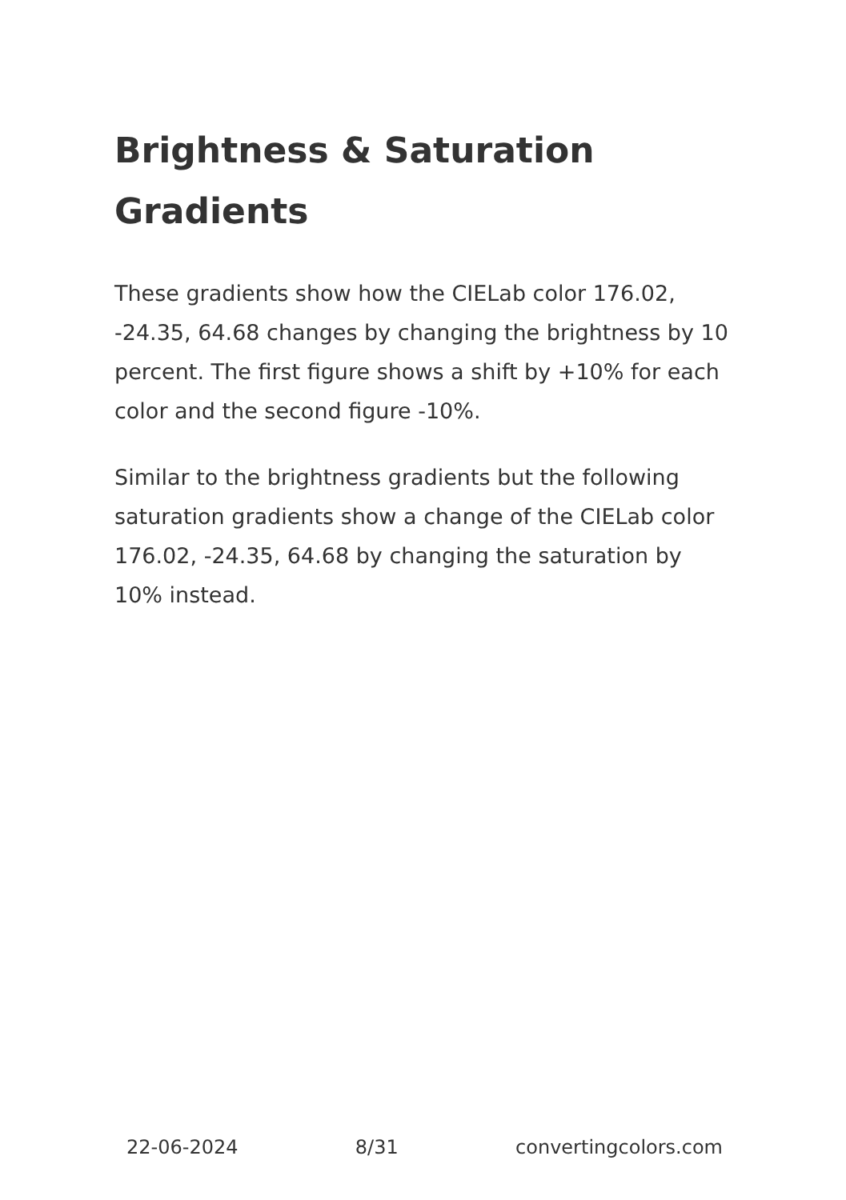Brightness & Saturation Gradients
These gradients show how the CIELab color 176.02, -24.35, 64.68 changes by changing the brightness by 10 percent. The first figure shows a shift by +10% for each color and the second figure -10%.
Similar to the brightness gradients but the following saturation gradients show a change of the CIELab color 176.02, -24.35, 64.68 by changing the saturation by 10% instead.
22-06-2024 8/31 convertingcolors.com